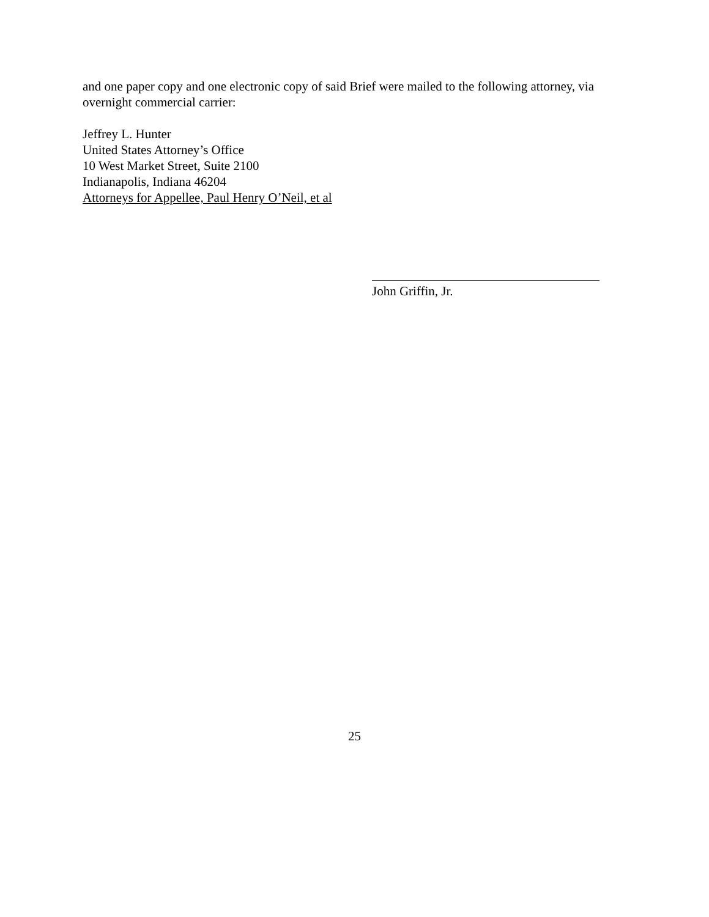and one paper copy and one electronic copy of said Brief were mailed to the following attorney, via overnight commercial carrier:
Jeffrey L. Hunter
United States Attorney’s Office
10 West Market Street, Suite 2100
Indianapolis, Indiana 46204
Attorneys for Appellee, Paul Henry O’Neil, et al
John Griffin, Jr.
25